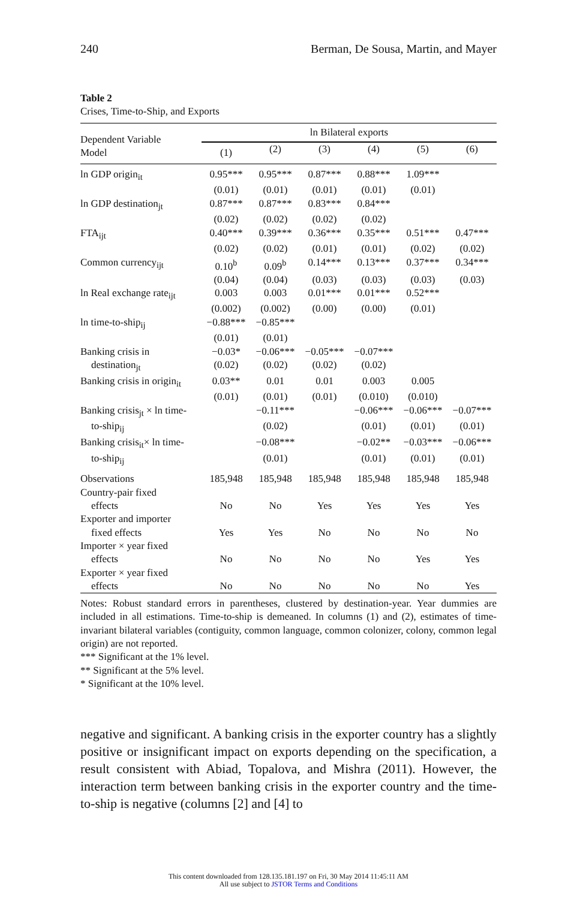240 Berman, De Sousa, Martin, and Mayer
Table 2
Crises, Time-to-Ship, and Exports
| Dependent Variable Model | ln Bilateral exports | | | | | |
| --- | --- | --- | --- | --- | --- | --- |
| | (1) | (2) | (3) | (4) | (5) | (6) |
| ln GDP origin<sub>it</sub> | 0.95*** | 0.95*** | 0.87*** | 0.88*** | 1.09*** | |
| | (0.01) | (0.01) | (0.01) | (0.01) | (0.01) | |
| ln GDP destination<sub>jt</sub> | 0.87*** | 0.87*** | 0.83*** | 0.84*** | | |
| | (0.02) | (0.02) | (0.02) | (0.02) | | |
| FTA<sub>ijt</sub> | 0.40*** | 0.39*** | 0.36*** | 0.35*** | 0.51*** | 0.47*** |
| | (0.02) | (0.02) | (0.01) | (0.01) | (0.02) | (0.02) |
| Common currency<sub>ijt</sub> | 0.10<sup>b</sup> | 0.09<sup>b</sup> | 0.14*** | 0.13*** | 0.37*** | 0.34*** |
| | (0.04) | (0.04) | (0.03) | (0.03) | (0.03) | (0.03) |
| ln Real exchange rate<sub>ijt</sub> | 0.003 | 0.003 | 0.01*** | 0.01*** | 0.52*** | |
| | (0.002) | (0.002) | (0.00) | (0.00) | (0.01) | |
| ln time-to-ship<sub>ij</sub> | −0.88*** | −0.85*** | | | | |
| | (0.01) | (0.01) | | | | |
| Banking crisis in | −0.03* | −0.06*** | −0.05*** | −0.07*** | | |
| destination<sub>jt</sub> | (0.02) | (0.02) | (0.02) | (0.02) | | |
| Banking crisis in origin<sub>it</sub> | 0.03** | 0.01 | 0.01 | 0.003 | 0.005 | |
| | (0.01) | (0.01) | (0.01) | (0.010) | (0.010) | |
| Banking crisis<sub>jt</sub> × ln time- | | −0.11*** | | −0.06*** | −0.06*** | −0.07*** |
| to-ship<sub>ij</sub> | | (0.02) | | (0.01) | (0.01) | (0.01) |
| Banking crisis<sub>it</sub>× ln time- | | −0.08*** | | −0.02** | −0.03*** | −0.06*** |
| to-ship<sub>ij</sub> | | (0.01) | | (0.01) | (0.01) | (0.01) |
| Observations | 185,948 | 185,948 | 185,948 | 185,948 | 185,948 | 185,948 |
| Country-pair fixed effects | No | No | Yes | Yes | Yes | Yes |
| Exporter and importer fixed effects | Yes | Yes | No | No | No | No |
| Importer × year fixed effects | No | No | No | No | Yes | Yes |
| Exporter × year fixed effects | No | No | No | No | No | Yes |
Notes: Robust standard errors in parentheses, clustered by destination-year. Year dummies are included in all estimations. Time-to-ship is demeaned. In columns (1) and (2), estimates of time-invariant bilateral variables (contiguity, common language, common colonizer, colony, common legal origin) are not reported.
*** Significant at the 1% level.
** Significant at the 5% level.
* Significant at the 10% level.
negative and significant. A banking crisis in the exporter country has a slightly positive or insignificant impact on exports depending on the specification, a result consistent with Abiad, Topalova, and Mishra (2011). However, the interaction term between banking crisis in the exporter country and the time-to-ship is negative (columns [2] and [4] to
This content downloaded from 128.135.181.197 on Fri, 30 May 2014 11:45:11 AM
All use subject to JSTOR Terms and Conditions